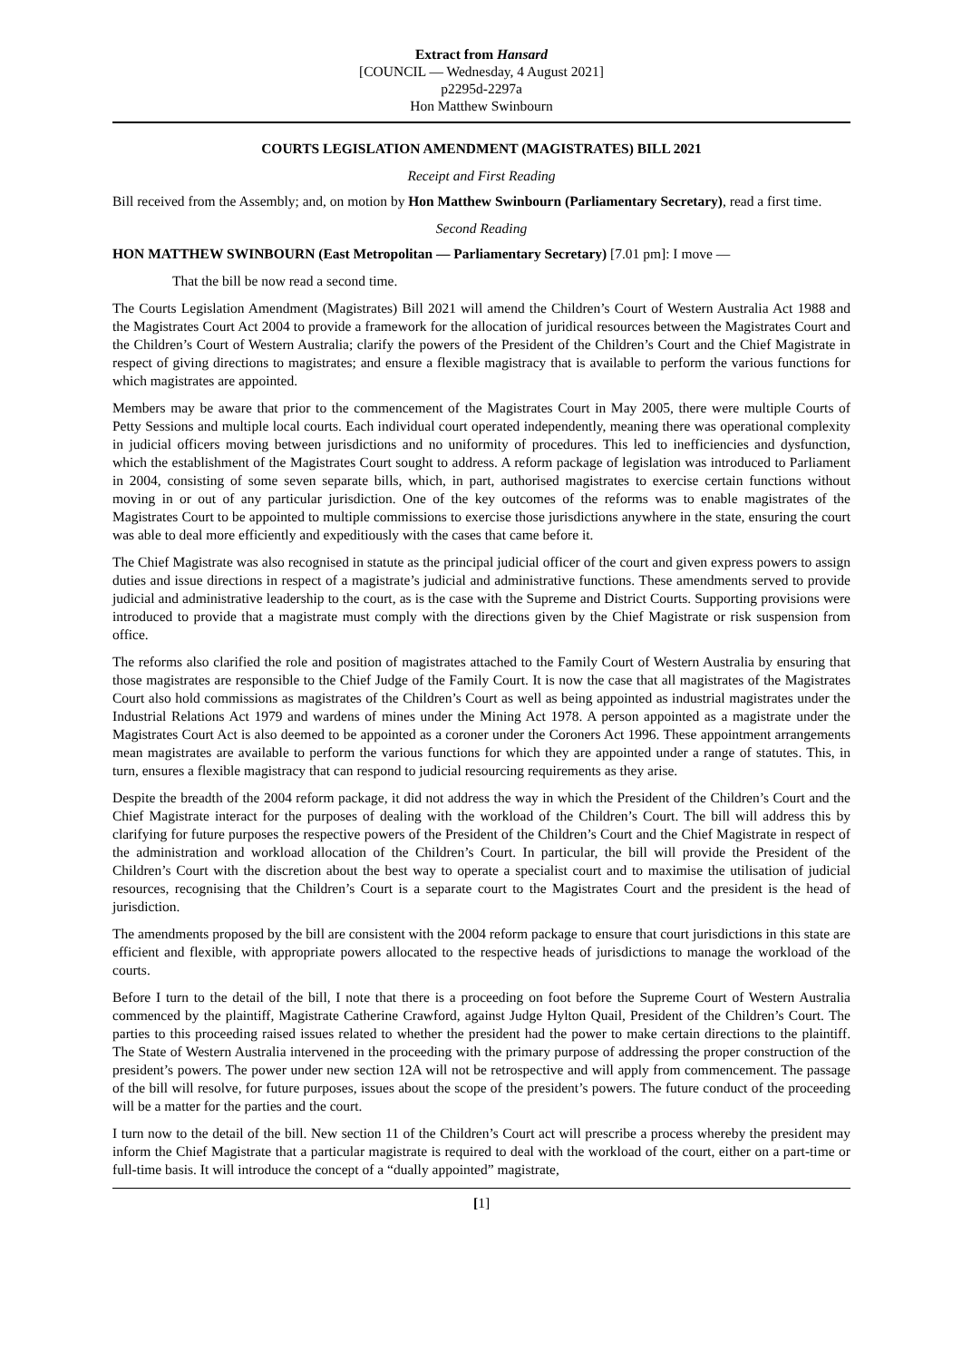Extract from Hansard
[COUNCIL — Wednesday, 4 August 2021]
p2295d-2297a
Hon Matthew Swinbourn
COURTS LEGISLATION AMENDMENT (MAGISTRATES) BILL 2021
Receipt and First Reading
Bill received from the Assembly; and, on motion by Hon Matthew Swinbourn (Parliamentary Secretary), read a first time.
Second Reading
HON MATTHEW SWINBOURN (East Metropolitan — Parliamentary Secretary) [7.01 pm]: I move —
That the bill be now read a second time.
The Courts Legislation Amendment (Magistrates) Bill 2021 will amend the Children’s Court of Western Australia Act 1988 and the Magistrates Court Act 2004 to provide a framework for the allocation of juridical resources between the Magistrates Court and the Children’s Court of Western Australia; clarify the powers of the President of the Children’s Court and the Chief Magistrate in respect of giving directions to magistrates; and ensure a flexible magistracy that is available to perform the various functions for which magistrates are appointed.
Members may be aware that prior to the commencement of the Magistrates Court in May 2005, there were multiple Courts of Petty Sessions and multiple local courts. Each individual court operated independently, meaning there was operational complexity in judicial officers moving between jurisdictions and no uniformity of procedures. This led to inefficiencies and dysfunction, which the establishment of the Magistrates Court sought to address. A reform package of legislation was introduced to Parliament in 2004, consisting of some seven separate bills, which, in part, authorised magistrates to exercise certain functions without moving in or out of any particular jurisdiction. One of the key outcomes of the reforms was to enable magistrates of the Magistrates Court to be appointed to multiple commissions to exercise those jurisdictions anywhere in the state, ensuring the court was able to deal more efficiently and expeditiously with the cases that came before it.
The Chief Magistrate was also recognised in statute as the principal judicial officer of the court and given express powers to assign duties and issue directions in respect of a magistrate’s judicial and administrative functions. These amendments served to provide judicial and administrative leadership to the court, as is the case with the Supreme and District Courts. Supporting provisions were introduced to provide that a magistrate must comply with the directions given by the Chief Magistrate or risk suspension from office.
The reforms also clarified the role and position of magistrates attached to the Family Court of Western Australia by ensuring that those magistrates are responsible to the Chief Judge of the Family Court. It is now the case that all magistrates of the Magistrates Court also hold commissions as magistrates of the Children’s Court as well as being appointed as industrial magistrates under the Industrial Relations Act 1979 and wardens of mines under the Mining Act 1978. A person appointed as a magistrate under the Magistrates Court Act is also deemed to be appointed as a coroner under the Coroners Act 1996. These appointment arrangements mean magistrates are available to perform the various functions for which they are appointed under a range of statutes. This, in turn, ensures a flexible magistracy that can respond to judicial resourcing requirements as they arise.
Despite the breadth of the 2004 reform package, it did not address the way in which the President of the Children’s Court and the Chief Magistrate interact for the purposes of dealing with the workload of the Children’s Court. The bill will address this by clarifying for future purposes the respective powers of the President of the Children’s Court and the Chief Magistrate in respect of the administration and workload allocation of the Children’s Court. In particular, the bill will provide the President of the Children’s Court with the discretion about the best way to operate a specialist court and to maximise the utilisation of judicial resources, recognising that the Children’s Court is a separate court to the Magistrates Court and the president is the head of jurisdiction.
The amendments proposed by the bill are consistent with the 2004 reform package to ensure that court jurisdictions in this state are efficient and flexible, with appropriate powers allocated to the respective heads of jurisdictions to manage the workload of the courts.
Before I turn to the detail of the bill, I note that there is a proceeding on foot before the Supreme Court of Western Australia commenced by the plaintiff, Magistrate Catherine Crawford, against Judge Hylton Quail, President of the Children’s Court. The parties to this proceeding raised issues related to whether the president had the power to make certain directions to the plaintiff. The State of Western Australia intervened in the proceeding with the primary purpose of addressing the proper construction of the president’s powers. The power under new section 12A will not be retrospective and will apply from commencement. The passage of the bill will resolve, for future purposes, issues about the scope of the president’s powers. The future conduct of the proceeding will be a matter for the parties and the court.
I turn now to the detail of the bill. New section 11 of the Children’s Court act will prescribe a process whereby the president may inform the Chief Magistrate that a particular magistrate is required to deal with the workload of the court, either on a part-time or full-time basis. It will introduce the concept of a “dually appointed” magistrate,
[1]